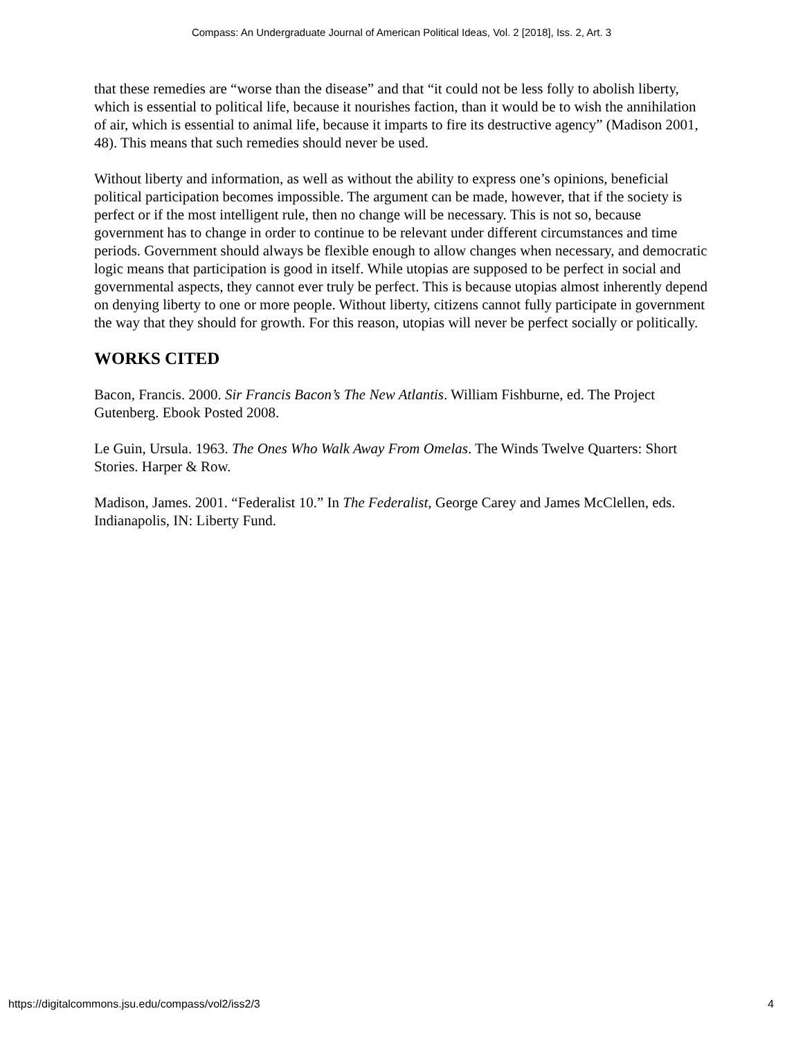Compass: An Undergraduate Journal of American Political Ideas, Vol. 2 [2018], Iss. 2, Art. 3
that these remedies are “worse than the disease” and that “it could not be less folly to abolish liberty, which is essential to political life, because it nourishes faction, than it would be to wish the annihilation of air, which is essential to animal life, because it imparts to fire its destructive agency” (Madison 2001, 48). This means that such remedies should never be used.
Without liberty and information, as well as without the ability to express one’s opinions, beneficial political participation becomes impossible. The argument can be made, however, that if the society is perfect or if the most intelligent rule, then no change will be necessary. This is not so, because government has to change in order to continue to be relevant under different circumstances and time periods. Government should always be flexible enough to allow changes when necessary, and democratic logic means that participation is good in itself. While utopias are supposed to be perfect in social and governmental aspects, they cannot ever truly be perfect. This is because utopias almost inherently depend on denying liberty to one or more people. Without liberty, citizens cannot fully participate in government the way that they should for growth. For this reason, utopias will never be perfect socially or politically.
WORKS CITED
Bacon, Francis. 2000. Sir Francis Bacon’s The New Atlantis. William Fishburne, ed. The Project Gutenberg. Ebook Posted 2008.
Le Guin, Ursula. 1963. The Ones Who Walk Away From Omelas. The Winds Twelve Quarters: Short Stories. Harper & Row.
Madison, James. 2001. “Federalist 10.” In The Federalist, George Carey and James McClellen, eds. Indianapolis, IN: Liberty Fund.
https://digitalcommons.jsu.edu/compass/vol2/iss2/3 4